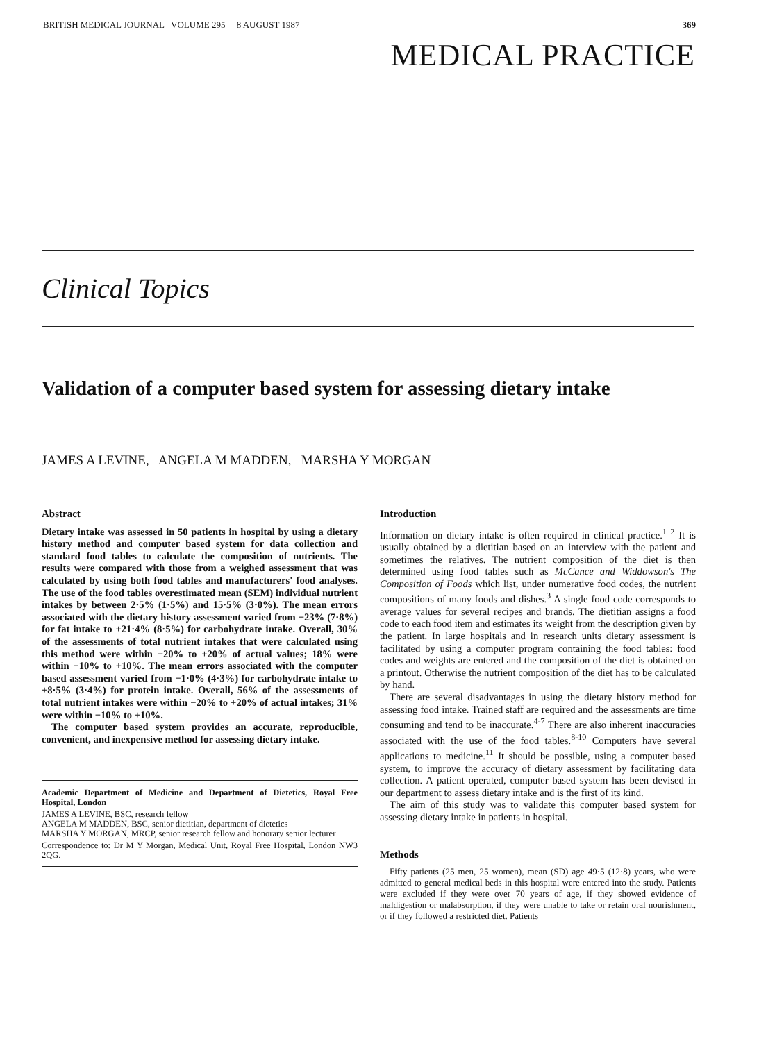BRITISH MEDICAL JOURNAL VOLUME 295 8 AUGUST 1987 369
MEDICAL PRACTICE
Clinical Topics
Validation of a computer based system for assessing dietary intake
JAMES A LEVINE, ANGELA M MADDEN, MARSHA Y MORGAN
Abstract
Dietary intake was assessed in 50 patients in hospital by using a dietary history method and computer based system for data collection and standard food tables to calculate the composition of nutrients. The results were compared with those from a weighed assessment that was calculated by using both food tables and manufacturers' food analyses. The use of the food tables overestimated mean (SEM) individual nutrient intakes by between 2·5% (1·5%) and 15·5% (3·0%). The mean errors associated with the dietary history assessment varied from −23% (7·8%) for fat intake to +21·4% (8·5%) for carbohydrate intake. Overall, 30% of the assessments of total nutrient intakes that were calculated using this method were within −20% to +20% of actual values; 18% were within −10% to +10%. The mean errors associated with the computer based assessment varied from −1·0% (4·3%) for carbohydrate intake to +8·5% (3·4%) for protein intake. Overall, 56% of the assessments of total nutrient intakes were within −20% to +20% of actual intakes; 31% were within −10% to +10%.
The computer based system provides an accurate, reproducible, convenient, and inexpensive method for assessing dietary intake.
Academic Department of Medicine and Department of Dietetics, Royal Free Hospital, London
JAMES A LEVINE, BSC, research fellow
ANGELA M MADDEN, BSC, senior dietitian, department of dietetics
MARSHA Y MORGAN, MRCP, senior research fellow and honorary senior lecturer
Correspondence to: Dr M Y Morgan, Medical Unit, Royal Free Hospital, London NW3 2QG.
Introduction
Information on dietary intake is often required in clinical practice.<sup>1 2</sup> It is usually obtained by a dietitian based on an interview with the patient and sometimes the relatives. The nutrient composition of the diet is then determined using food tables such as McCance and Widdowson's The Composition of Foods which list, under numerative food codes, the nutrient compositions of many foods and dishes.<sup>3</sup> A single food code corresponds to average values for several recipes and brands. The dietitian assigns a food code to each food item and estimates its weight from the description given by the patient. In large hospitals and in research units dietary assessment is facilitated by using a computer program containing the food tables: food codes and weights are entered and the composition of the diet is obtained on a printout. Otherwise the nutrient composition of the diet has to be calculated by hand.
There are several disadvantages in using the dietary history method for assessing food intake. Trained staff are required and the assessments are time consuming and tend to be inaccurate.<sup>4-7</sup> There are also inherent inaccuracies associated with the use of the food tables.<sup>8-10</sup> Computers have several applications to medicine.<sup>11</sup> It should be possible, using a computer based system, to improve the accuracy of dietary assessment by facilitating data collection. A patient operated, computer based system has been devised in our department to assess dietary intake and is the first of its kind.
The aim of this study was to validate this computer based system for assessing dietary intake in patients in hospital.
Methods
Fifty patients (25 men, 25 women), mean (SD) age 49·5 (12·8) years, who were admitted to general medical beds in this hospital were entered into the study. Patients were excluded if they were over 70 years of age, if they showed evidence of maldigestion or malabsorption, if they were unable to take or retain oral nourishment, or if they followed a restricted diet. Patients